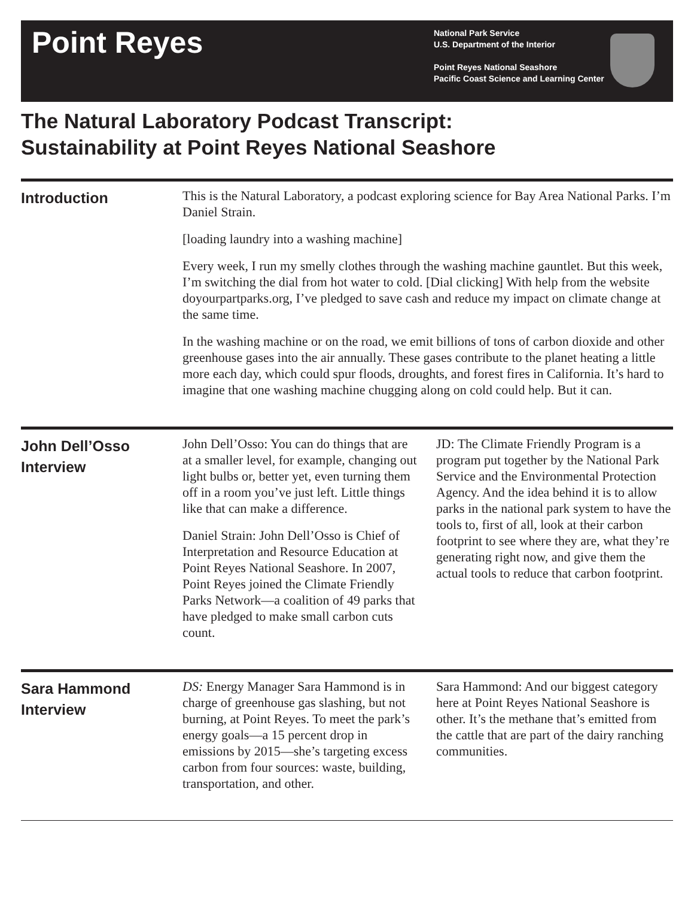Point Reyes
National Park Service
U.S. Department of the Interior
Point Reyes National Seashore
Pacific Coast Science and Learning Center
The Natural Laboratory Podcast Transcript:
Sustainability at Point Reyes National Seashore
Introduction
This is the Natural Laboratory, a podcast exploring science for Bay Area National Parks. I’m Daniel Strain.
[loading laundry into a washing machine]
Every week, I run my smelly clothes through the washing machine gauntlet. But this week, I’m switching the dial from hot water to cold. [Dial clicking] With help from the website doyourpartparks.org, I’ve pledged to save cash and reduce my impact on climate change at the same time.
In the washing machine or on the road, we emit billions of tons of carbon dioxide and other greenhouse gases into the air annually. These gases contribute to the planet heating a little more each day, which could spur floods, droughts, and forest fires in California. It’s hard to imagine that one washing machine chugging along on cold could help. But it can.
John Dell’Osso
Interview
John Dell’Osso: You can do things that are at a smaller level, for example, changing out light bulbs or, better yet, even turning them off in a room you’ve just left. Little things like that can make a difference.
Daniel Strain: John Dell’Osso is Chief of Interpretation and Resource Education at Point Reyes National Seashore. In 2007, Point Reyes joined the Climate Friendly Parks Network—a coalition of 49 parks that have pledged to make small carbon cuts count.
JD: The Climate Friendly Program is a program put together by the National Park Service and the Environmental Protection Agency. And the idea behind it is to allow parks in the national park system to have the tools to, first of all, look at their carbon footprint to see where they are, what they’re generating right now, and give them the actual tools to reduce that carbon footprint.
Sara Hammond
Interview
DS: Energy Manager Sara Hammond is in charge of greenhouse gas slashing, but not burning, at Point Reyes. To meet the park’s energy goals—a 15 percent drop in emissions by 2015—she’s targeting excess carbon from four sources: waste, building, transportation, and other.
Sara Hammond: And our biggest category here at Point Reyes National Seashore is other. It’s the methane that’s emitted from the cattle that are part of the dairy ranching communities.